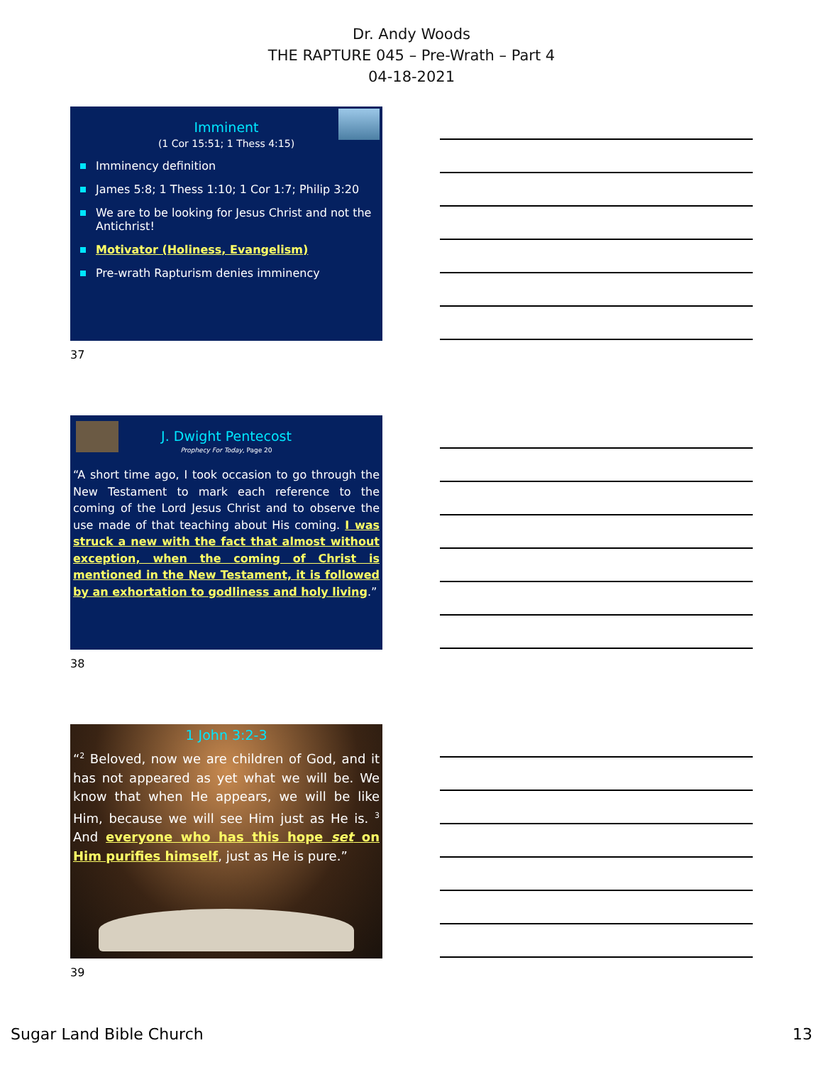Dr. Andy Woods
THE RAPTURE 045 – Pre-Wrath – Part 4
04-18-2021
Imminent
(1 Cor 15:51; 1 Thess 4:15)
Imminency definition
James 5:8; 1 Thess 1:10; 1 Cor 1:7; Philip 3:20
We are to be looking for Jesus Christ and not the Antichrist!
Motivator (Holiness, Evangelism)
Pre-wrath Rapturism denies imminency
37
J. Dwight Pentecost
Prophecy For Today, Page 20
“A short time ago, I took occasion to go through the New Testament to mark each reference to the coming of the Lord Jesus Christ and to observe the use made of that teaching about His coming. I was struck a new with the fact that almost without exception, when the coming of Christ is mentioned in the New Testament, it is followed by an exhortation to godliness and holy living.”
38
1 John 3:2-3
“<sup>2</sup> Beloved, now we are children of God, and it has not appeared as yet what we will be. We know that when He appears, we will be like Him, because we will see Him just as He is. <sup>3</sup> And everyone who has this hope set on Him purifies himself, just as He is pure.”
39
Sugar Land Bible Church 13